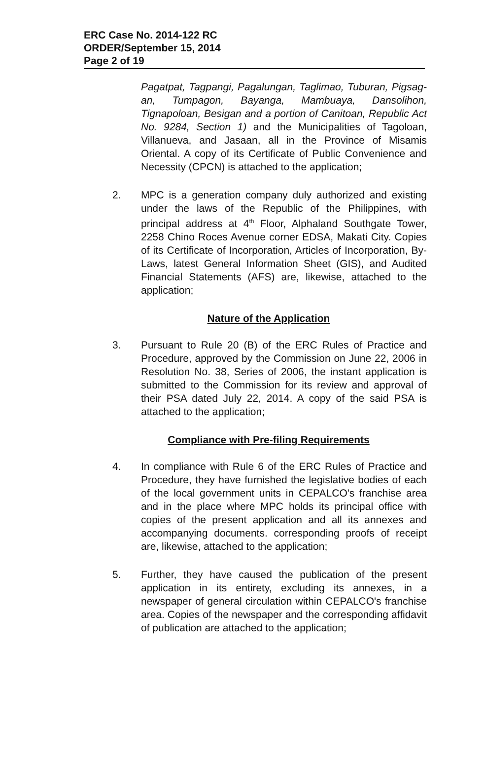ERC Case No. 2014-122 RC
ORDER/September 15, 2014
Page 2 of 19
Pagatpat, Tagpangi, Pagalungan, Taglimao, Tuburan, Pigsag-an, Tumpagon, Bayanga, Mambuaya, Dansolihon, Tignapoloan, Besigan and a portion of Canitoan, Republic Act No. 9284, Section 1) and the Municipalities of Tagoloan, Villanueva, and Jasaan, all in the Province of Misamis Oriental. A copy of its Certificate of Public Convenience and Necessity (CPCN) is attached to the application;
2. MPC is a generation company duly authorized and existing under the laws of the Republic of the Philippines, with principal address at 4<sup>th</sup> Floor, Alphaland Southgate Tower, 2258 Chino Roces Avenue corner EDSA, Makati City. Copies of its Certificate of Incorporation, Articles of Incorporation, By-Laws, latest General Information Sheet (GIS), and Audited Financial Statements (AFS) are, likewise, attached to the application;
Nature of the Application
3. Pursuant to Rule 20 (B) of the ERC Rules of Practice and Procedure, approved by the Commission on June 22, 2006 in Resolution No. 38, Series of 2006, the instant application is submitted to the Commission for its review and approval of their PSA dated July 22, 2014. A copy of the said PSA is attached to the application;
Compliance with Pre-filing Requirements
4. In compliance with Rule 6 of the ERC Rules of Practice and Procedure, they have furnished the legislative bodies of each of the local government units in CEPALCO's franchise area and in the place where MPC holds its principal office with copies of the present application and all its annexes and accompanying documents. corresponding proofs of receipt are, likewise, attached to the application;
5. Further, they have caused the publication of the present application in its entirety, excluding its annexes, in a newspaper of general circulation within CEPALCO's franchise area. Copies of the newspaper and the corresponding affidavit of publication are attached to the application;